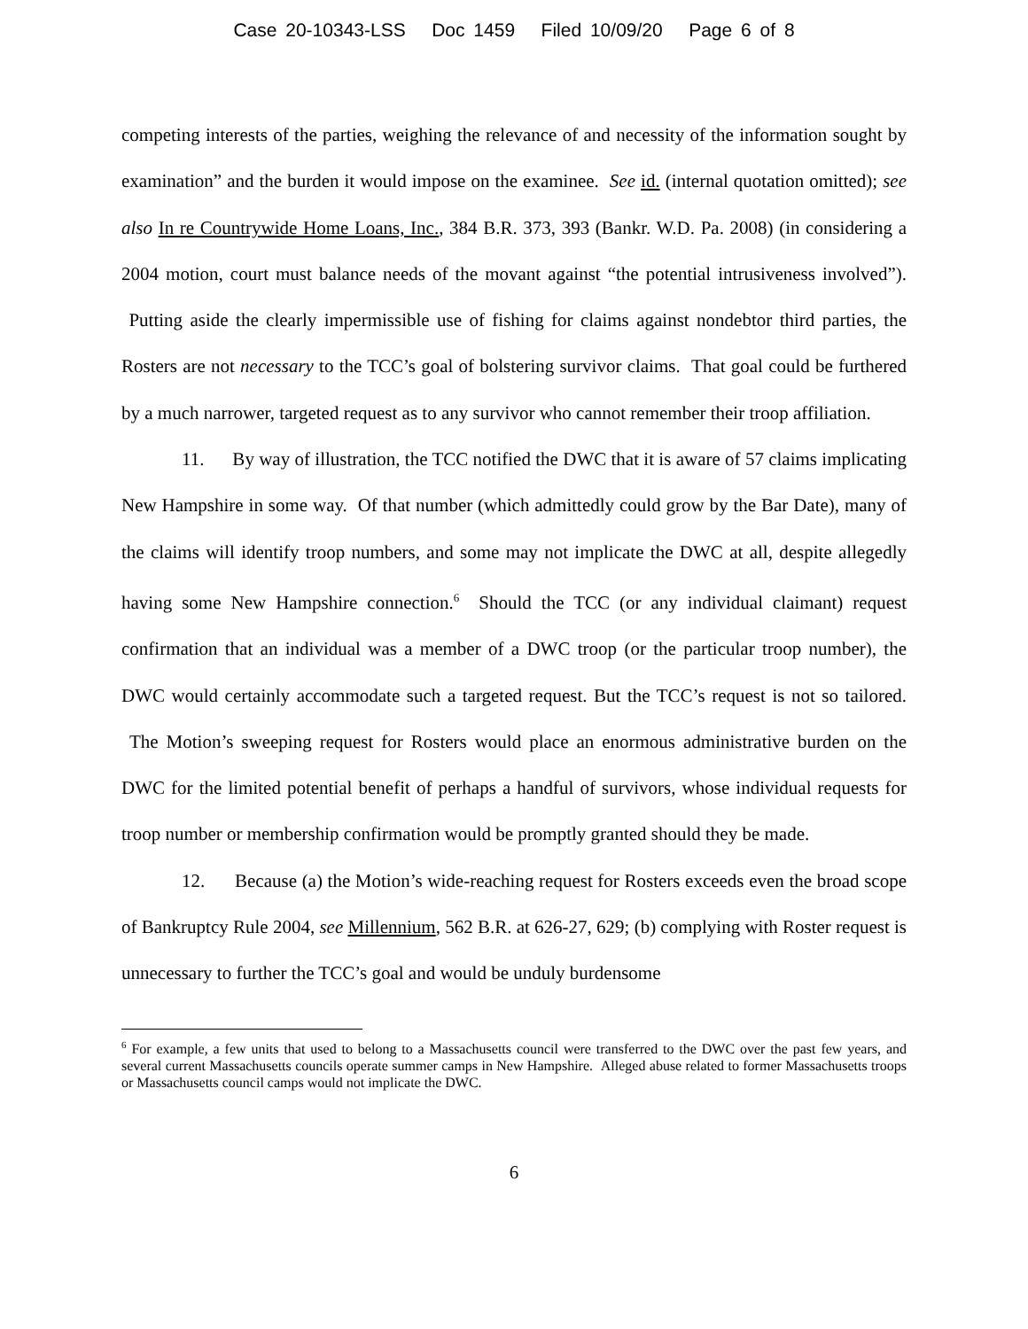Case 20-10343-LSS Doc 1459 Filed 10/09/20 Page 6 of 8
competing interests of the parties, weighing the relevance of and necessity of the information sought by examination” and the burden it would impose on the examinee. See id. (internal quotation omitted); see also In re Countrywide Home Loans, Inc., 384 B.R. 373, 393 (Bankr. W.D. Pa. 2008) (in considering a 2004 motion, court must balance needs of the movant against “the potential intrusiveness involved”). Putting aside the clearly impermissible use of fishing for claims against nondebtor third parties, the Rosters are not necessary to the TCC’s goal of bolstering survivor claims. That goal could be furthered by a much narrower, targeted request as to any survivor who cannot remember their troop affiliation.
11. By way of illustration, the TCC notified the DWC that it is aware of 57 claims implicating New Hampshire in some way. Of that number (which admittedly could grow by the Bar Date), many of the claims will identify troop numbers, and some may not implicate the DWC at all, despite allegedly having some New Hampshire connection.<sup>6</sup> Should the TCC (or any individual claimant) request confirmation that an individual was a member of a DWC troop (or the particular troop number), the DWC would certainly accommodate such a targeted request. But the TCC’s request is not so tailored. The Motion’s sweeping request for Rosters would place an enormous administrative burden on the DWC for the limited potential benefit of perhaps a handful of survivors, whose individual requests for troop number or membership confirmation would be promptly granted should they be made.
12. Because (a) the Motion’s wide-reaching request for Rosters exceeds even the broad scope of Bankruptcy Rule 2004, see Millennium, 562 B.R. at 626-27, 629; (b) complying with Roster request is unnecessary to further the TCC’s goal and would be unduly burdensome
<sup>6</sup> For example, a few units that used to belong to a Massachusetts council were transferred to the DWC over the past few years, and several current Massachusetts councils operate summer camps in New Hampshire. Alleged abuse related to former Massachusetts troops or Massachusetts council camps would not implicate the DWC.
6